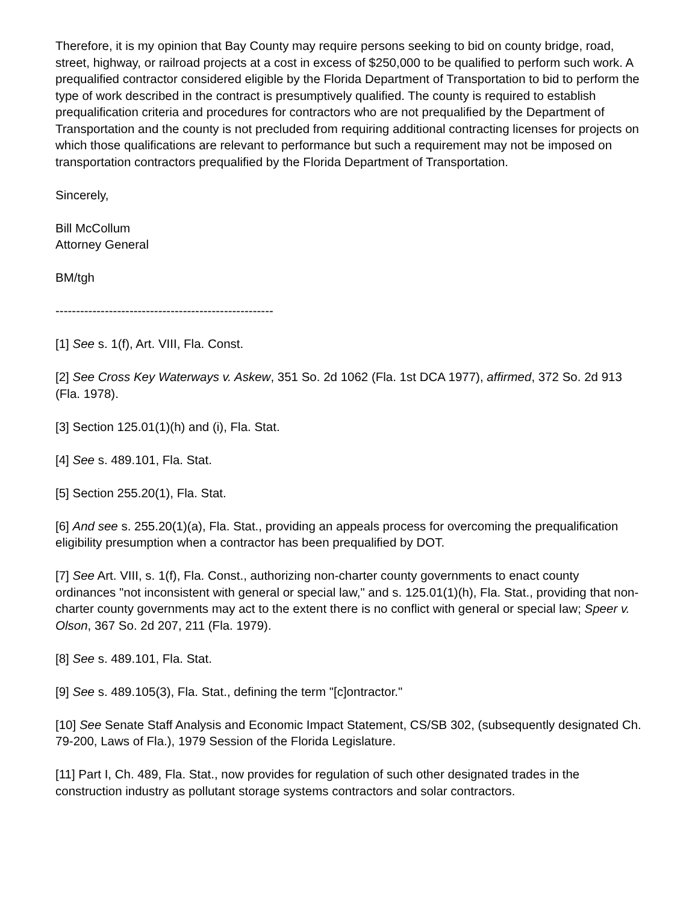Therefore, it is my opinion that Bay County may require persons seeking to bid on county bridge, road, street, highway, or railroad projects at a cost in excess of $250,000 to be qualified to perform such work. A prequalified contractor considered eligible by the Florida Department of Transportation to bid to perform the type of work described in the contract is presumptively qualified. The county is required to establish prequalification criteria and procedures for contractors who are not prequalified by the Department of Transportation and the county is not precluded from requiring additional contracting licenses for projects on which those qualifications are relevant to performance but such a requirement may not be imposed on transportation contractors prequalified by the Florida Department of Transportation.
Sincerely,
Bill McCollum
Attorney General
BM/tgh
-----------------------------------------------------
[1] See s. 1(f), Art. VIII, Fla. Const.
[2] See Cross Key Waterways v. Askew, 351 So. 2d 1062 (Fla. 1st DCA 1977), affirmed, 372 So. 2d 913 (Fla. 1978).
[3] Section 125.01(1)(h) and (i), Fla. Stat.
[4] See s. 489.101, Fla. Stat.
[5] Section 255.20(1), Fla. Stat.
[6] And see s. 255.20(1)(a), Fla. Stat., providing an appeals process for overcoming the prequalification eligibility presumption when a contractor has been prequalified by DOT.
[7] See Art. VIII, s. 1(f), Fla. Const., authorizing non-charter county governments to enact county ordinances "not inconsistent with general or special law," and s. 125.01(1)(h), Fla. Stat., providing that non-charter county governments may act to the extent there is no conflict with general or special law; Speer v. Olson, 367 So. 2d 207, 211 (Fla. 1979).
[8] See s. 489.101, Fla. Stat.
[9] See s. 489.105(3), Fla. Stat., defining the term "[c]ontractor."
[10] See Senate Staff Analysis and Economic Impact Statement, CS/SB 302, (subsequently designated Ch. 79-200, Laws of Fla.), 1979 Session of the Florida Legislature.
[11] Part I, Ch. 489, Fla. Stat., now provides for regulation of such other designated trades in the construction industry as pollutant storage systems contractors and solar contractors.